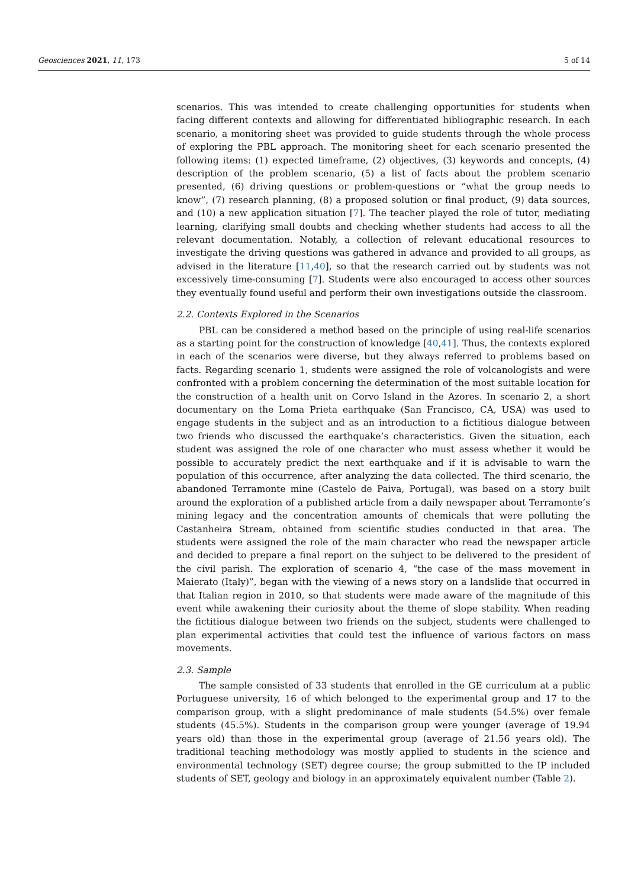Geosciences 2021, 11, 173 5 of 14
scenarios. This was intended to create challenging opportunities for students when facing different contexts and allowing for differentiated bibliographic research. In each scenario, a monitoring sheet was provided to guide students through the whole process of exploring the PBL approach. The monitoring sheet for each scenario presented the following items: (1) expected timeframe, (2) objectives, (3) keywords and concepts, (4) description of the problem scenario, (5) a list of facts about the problem scenario presented, (6) driving questions or problem-questions or “what the group needs to know”, (7) research planning, (8) a proposed solution or final product, (9) data sources, and (10) a new application situation [7]. The teacher played the role of tutor, mediating learning, clarifying small doubts and checking whether students had access to all the relevant documentation. Notably, a collection of relevant educational resources to investigate the driving questions was gathered in advance and provided to all groups, as advised in the literature [11,40], so that the research carried out by students was not excessively time-consuming [7]. Students were also encouraged to access other sources they eventually found useful and perform their own investigations outside the classroom.
2.2. Contexts Explored in the Scenarios
PBL can be considered a method based on the principle of using real-life scenarios as a starting point for the construction of knowledge [40,41]. Thus, the contexts explored in each of the scenarios were diverse, but they always referred to problems based on facts. Regarding scenario 1, students were assigned the role of volcanologists and were confronted with a problem concerning the determination of the most suitable location for the construction of a health unit on Corvo Island in the Azores. In scenario 2, a short documentary on the Loma Prieta earthquake (San Francisco, CA, USA) was used to engage students in the subject and as an introduction to a fictitious dialogue between two friends who discussed the earthquake’s characteristics. Given the situation, each student was assigned the role of one character who must assess whether it would be possible to accurately predict the next earthquake and if it is advisable to warn the population of this occurrence, after analyzing the data collected. The third scenario, the abandoned Terramonte mine (Castelo de Paiva, Portugal), was based on a story built around the exploration of a published article from a daily newspaper about Terramonte’s mining legacy and the concentration amounts of chemicals that were polluting the Castanheira Stream, obtained from scientific studies conducted in that area. The students were assigned the role of the main character who read the newspaper article and decided to prepare a final report on the subject to be delivered to the president of the civil parish. The exploration of scenario 4, “the case of the mass movement in Maierato (Italy)”, began with the viewing of a news story on a landslide that occurred in that Italian region in 2010, so that students were made aware of the magnitude of this event while awakening their curiosity about the theme of slope stability. When reading the fictitious dialogue between two friends on the subject, students were challenged to plan experimental activities that could test the influence of various factors on mass movements.
2.3. Sample
The sample consisted of 33 students that enrolled in the GE curriculum at a public Portuguese university, 16 of which belonged to the experimental group and 17 to the comparison group, with a slight predominance of male students (54.5%) over female students (45.5%). Students in the comparison group were younger (average of 19.94 years old) than those in the experimental group (average of 21.56 years old). The traditional teaching methodology was mostly applied to students in the science and environmental technology (SET) degree course; the group submitted to the IP included students of SET, geology and biology in an approximately equivalent number (Table 2).